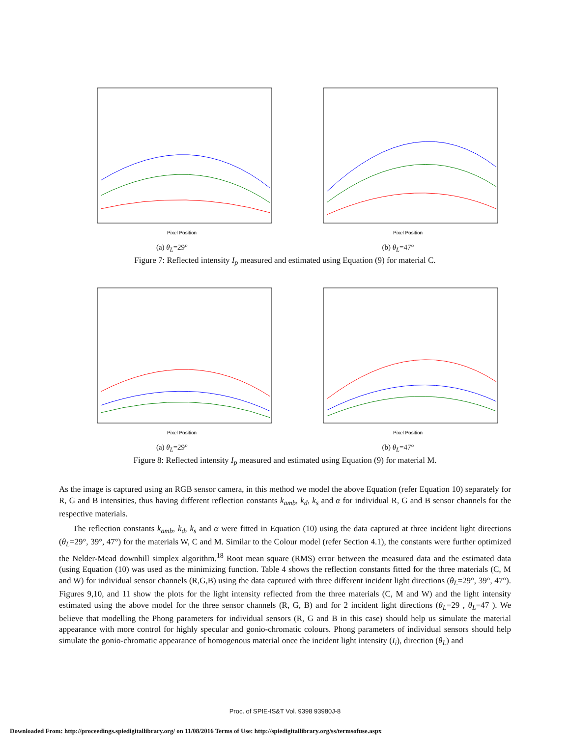Pixel Position
(a) θ<sub>L</sub>=29°
Pixel Position
(b) θ<sub>L</sub>=47°
Figure 7: Reflected intensity I<sub>p</sub> measured and estimated using Equation (9) for material C.
Pixel Position
(a) θ<sub>L</sub>=29°
Pixel Position
(b) θ<sub>L</sub>=47°
Figure 8: Reflected intensity I<sub>p</sub> measured and estimated using Equation (9) for material M.
As the image is captured using an RGB sensor camera, in this method we model the above Equation (refer Equation 10) separately for R, G and B intensities, thus having different reflection constants k<sub>amb</sub>, k<sub>d</sub>, k<sub>s</sub> and α for individual R, G and B sensor channels for the respective materials.
The reflection constants k<sub>amb</sub>, k<sub>d</sub>, k<sub>s</sub> and α were fitted in Equation (10) using the data captured at three incident light directions (θ<sub>L</sub>=29°, 39°, 47°) for the materials W, C and M. Similar to the Colour model (refer Section 4.1), the constants were further optimized the Nelder-Mead downhill simplex algorithm.<sup>18</sup> Root mean square (RMS) error between the measured data and the estimated data (using Equation (10) was used as the minimizing function. Table 4 shows the reflection constants fitted for the three materials (C, M and W) for individual sensor channels (R,G,B) using the data captured with three different incident light directions (θ<sub>L</sub>=29°, 39°, 47°). Figures 9,10, and 11 show the plots for the light intensity reflected from the three materials (C, M and W) and the light intensity estimated using the above model for the three sensor channels (R, G, B) and for 2 incident light directions (θ<sub>L</sub>=29 , θ<sub>L</sub>=47 ). We believe that modelling the Phong parameters for individual sensors (R, G and B in this case) should help us simulate the material appearance with more control for highly specular and gonio-chromatic colours. Phong parameters of individual sensors should help simulate the gonio-chromatic appearance of homogenous material once the incident light intensity (I<sub>i</sub>), direction (θ<sub>L</sub>) and
Proc. of SPIE-IS&T Vol. 9398 93980J-8
Downloaded From: http://proceedings.spiedigitallibrary.org/ on 11/08/2016 Terms of Use: http://spiedigitallibrary.org/ss/termsofuse.aspx